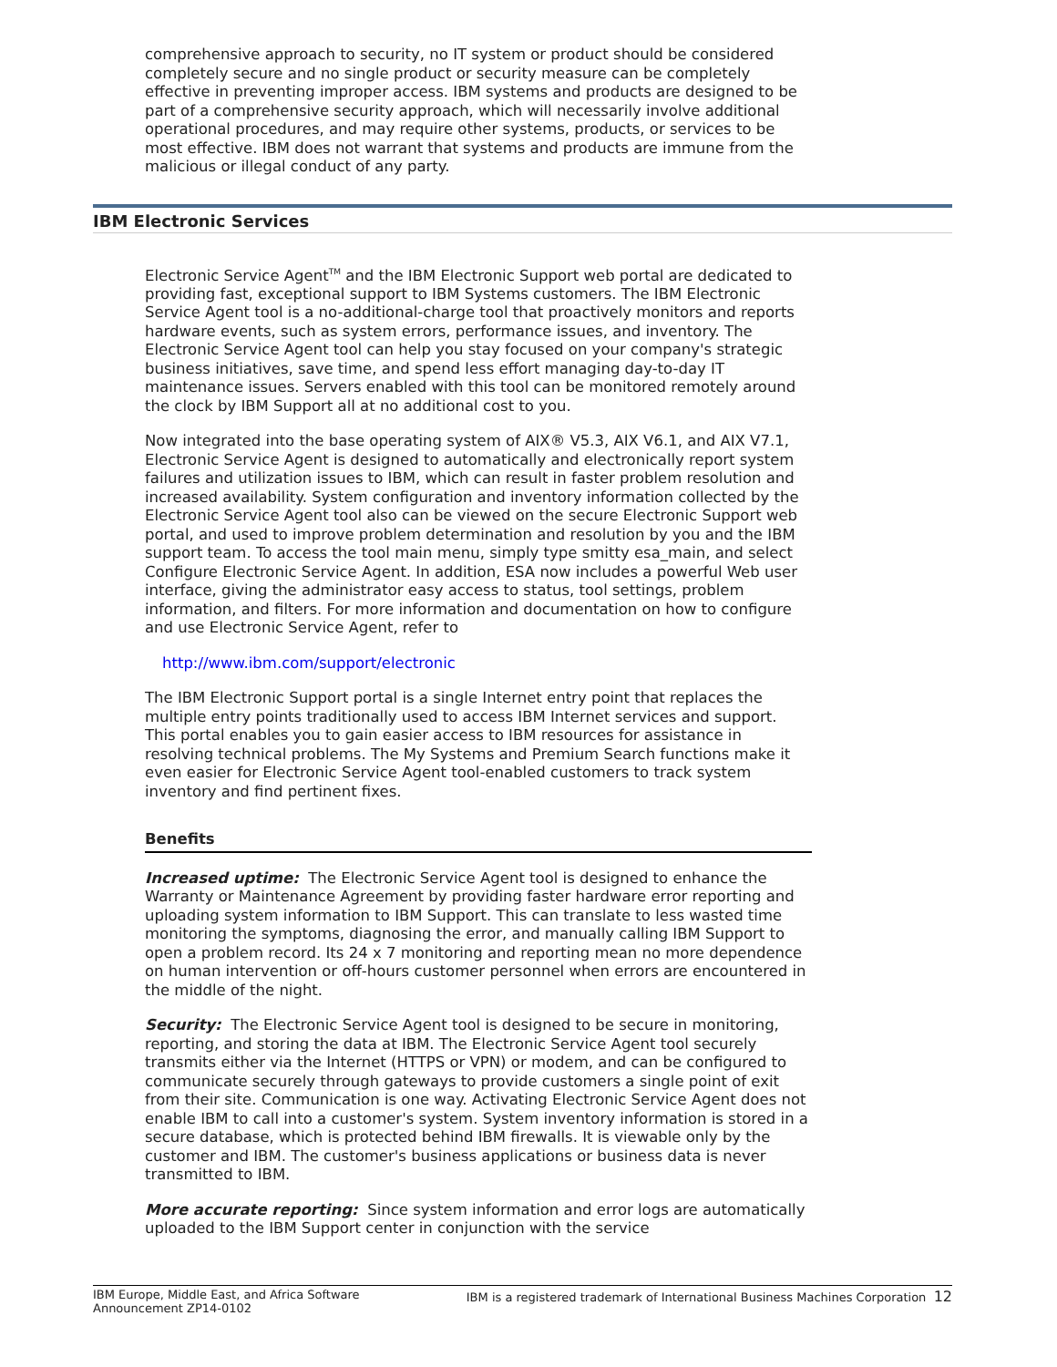comprehensive approach to security, no IT system or product should be considered completely secure and no single product or security measure can be completely effective in preventing improper access. IBM systems and products are designed to be part of a comprehensive security approach, which will necessarily involve additional operational procedures, and may require other systems, products, or services to be most effective. IBM does not warrant that systems and products are immune from the malicious or illegal conduct of any party.
IBM Electronic Services
Electronic Service Agent<sup>TM</sup> and the IBM Electronic Support web portal are dedicated to providing fast, exceptional support to IBM Systems customers. The IBM Electronic Service Agent tool is a no-additional-charge tool that proactively monitors and reports hardware events, such as system errors, performance issues, and inventory. The Electronic Service Agent tool can help you stay focused on your company's strategic business initiatives, save time, and spend less effort managing day-to-day IT maintenance issues. Servers enabled with this tool can be monitored remotely around the clock by IBM Support all at no additional cost to you.
Now integrated into the base operating system of AIX® V5.3, AIX V6.1, and AIX V7.1, Electronic Service Agent is designed to automatically and electronically report system failures and utilization issues to IBM, which can result in faster problem resolution and increased availability. System configuration and inventory information collected by the Electronic Service Agent tool also can be viewed on the secure Electronic Support web portal, and used to improve problem determination and resolution by you and the IBM support team. To access the tool main menu, simply type smitty esa_main, and select Configure Electronic Service Agent. In addition, ESA now includes a powerful Web user interface, giving the administrator easy access to status, tool settings, problem information, and filters. For more information and documentation on how to configure and use Electronic Service Agent, refer to
http://www.ibm.com/support/electronic
The IBM Electronic Support portal is a single Internet entry point that replaces the multiple entry points traditionally used to access IBM Internet services and support. This portal enables you to gain easier access to IBM resources for assistance in resolving technical problems. The My Systems and Premium Search functions make it even easier for Electronic Service Agent tool-enabled customers to track system inventory and find pertinent fixes.
Benefits
Increased uptime: The Electronic Service Agent tool is designed to enhance the Warranty or Maintenance Agreement by providing faster hardware error reporting and uploading system information to IBM Support. This can translate to less wasted time monitoring the symptoms, diagnosing the error, and manually calling IBM Support to open a problem record. Its 24 x 7 monitoring and reporting mean no more dependence on human intervention or off-hours customer personnel when errors are encountered in the middle of the night.
Security: The Electronic Service Agent tool is designed to be secure in monitoring, reporting, and storing the data at IBM. The Electronic Service Agent tool securely transmits either via the Internet (HTTPS or VPN) or modem, and can be configured to communicate securely through gateways to provide customers a single point of exit from their site. Communication is one way. Activating Electronic Service Agent does not enable IBM to call into a customer's system. System inventory information is stored in a secure database, which is protected behind IBM firewalls. It is viewable only by the customer and IBM. The customer's business applications or business data is never transmitted to IBM.
More accurate reporting: Since system information and error logs are automatically uploaded to the IBM Support center in conjunction with the service
IBM Europe, Middle East, and Africa Software
Announcement ZP14-0102 IBM is a registered trademark of International Business Machines Corporation 12